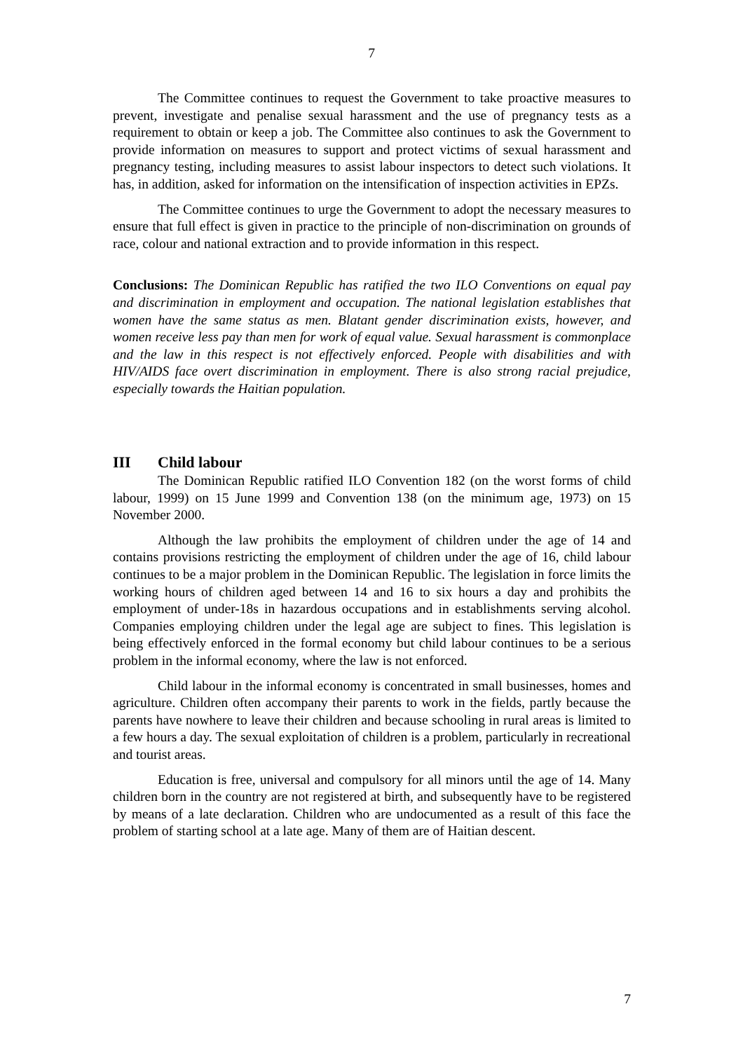7
The Committee continues to request the Government to take proactive measures to prevent, investigate and penalise sexual harassment and the use of pregnancy tests as a requirement to obtain or keep a job. The Committee also continues to ask the Government to provide information on measures to support and protect victims of sexual harassment and pregnancy testing, including measures to assist labour inspectors to detect such violations. It has, in addition, asked for information on the intensification of inspection activities in EPZs.
The Committee continues to urge the Government to adopt the necessary measures to ensure that full effect is given in practice to the principle of non-discrimination on grounds of race, colour and national extraction and to provide information in this respect.
Conclusions: The Dominican Republic has ratified the two ILO Conventions on equal pay and discrimination in employment and occupation. The national legislation establishes that women have the same status as men. Blatant gender discrimination exists, however, and women receive less pay than men for work of equal value. Sexual harassment is commonplace and the law in this respect is not effectively enforced. People with disabilities and with HIV/AIDS face overt discrimination in employment. There is also strong racial prejudice, especially towards the Haitian population.
III Child labour
The Dominican Republic ratified ILO Convention 182 (on the worst forms of child labour, 1999) on 15 June 1999 and Convention 138 (on the minimum age, 1973) on 15 November 2000.
Although the law prohibits the employment of children under the age of 14 and contains provisions restricting the employment of children under the age of 16, child labour continues to be a major problem in the Dominican Republic. The legislation in force limits the working hours of children aged between 14 and 16 to six hours a day and prohibits the employment of under-18s in hazardous occupations and in establishments serving alcohol. Companies employing children under the legal age are subject to fines. This legislation is being effectively enforced in the formal economy but child labour continues to be a serious problem in the informal economy, where the law is not enforced.
Child labour in the informal economy is concentrated in small businesses, homes and agriculture. Children often accompany their parents to work in the fields, partly because the parents have nowhere to leave their children and because schooling in rural areas is limited to a few hours a day. The sexual exploitation of children is a problem, particularly in recreational and tourist areas.
Education is free, universal and compulsory for all minors until the age of 14. Many children born in the country are not registered at birth, and subsequently have to be registered by means of a late declaration. Children who are undocumented as a result of this face the problem of starting school at a late age. Many of them are of Haitian descent.
7